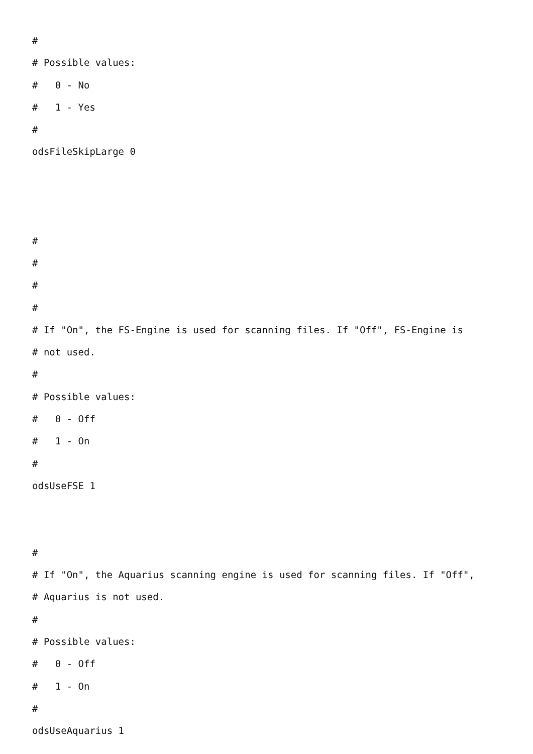#
# Possible values:
#   0 - No
#   1 - Yes
#
odsFileSkipLarge 0



#
#
#
#
# If "On", the FS-Engine is used for scanning files. If "Off", FS-Engine is
# not used.
#
# Possible values:
#   0 - Off
#   1 - On
#
odsUseFSE 1


#
# If "On", the Aquarius scanning engine is used for scanning files. If "Off",
# Aquarius is not used.
#
# Possible values:
#   0 - Off
#   1 - On
#
odsUseAquarius 1